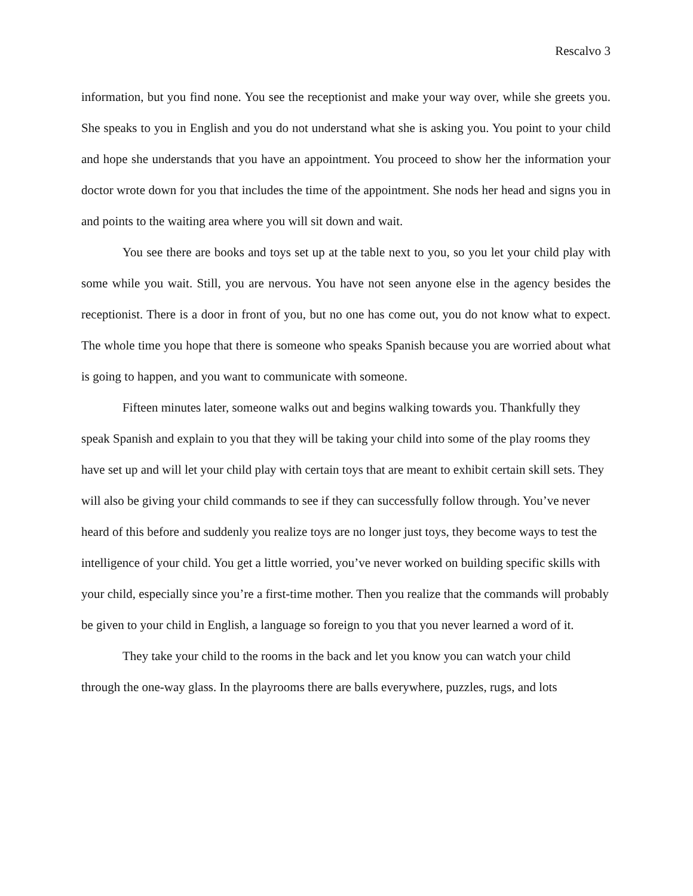Rescalvo 3
information, but you find none. You see the receptionist and make your way over, while she greets you. She speaks to you in English and you do not understand what she is asking you. You point to your child and hope she understands that you have an appointment. You proceed to show her the information your doctor wrote down for you that includes the time of the appointment. She nods her head and signs you in and points to the waiting area where you will sit down and wait.
You see there are books and toys set up at the table next to you, so you let your child play with some while you wait. Still, you are nervous. You have not seen anyone else in the agency besides the receptionist. There is a door in front of you, but no one has come out, you do not know what to expect. The whole time you hope that there is someone who speaks Spanish because you are worried about what is going to happen, and you want to communicate with someone.
Fifteen minutes later, someone walks out and begins walking towards you. Thankfully they speak Spanish and explain to you that they will be taking your child into some of the play rooms they have set up and will let your child play with certain toys that are meant to exhibit certain skill sets. They will also be giving your child commands to see if they can successfully follow through. You’ve never heard of this before and suddenly you realize toys are no longer just toys, they become ways to test the intelligence of your child. You get a little worried, you’ve never worked on building specific skills with your child, especially since you’re a first-time mother. Then you realize that the commands will probably be given to your child in English, a language so foreign to you that you never learned a word of it.
They take your child to the rooms in the back and let you know you can watch your child through the one-way glass. In the playrooms there are balls everywhere, puzzles, rugs, and lots